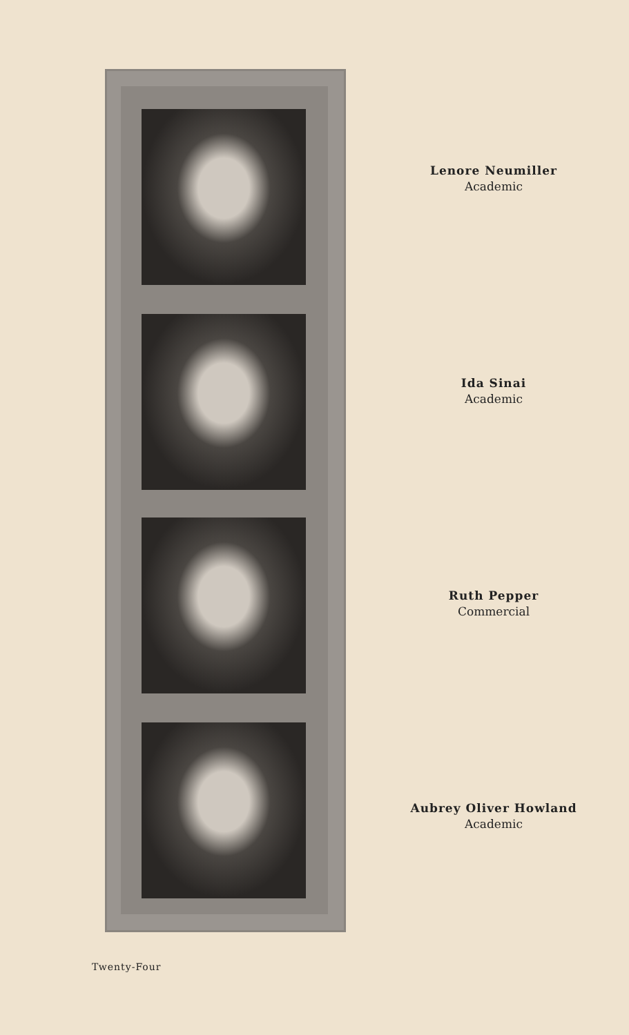Lenore Neumiller
Academic
Ida Sinai
Academic
Ruth Pepper
Commercial
Aubrey Oliver Howland
Academic
Twenty-Four